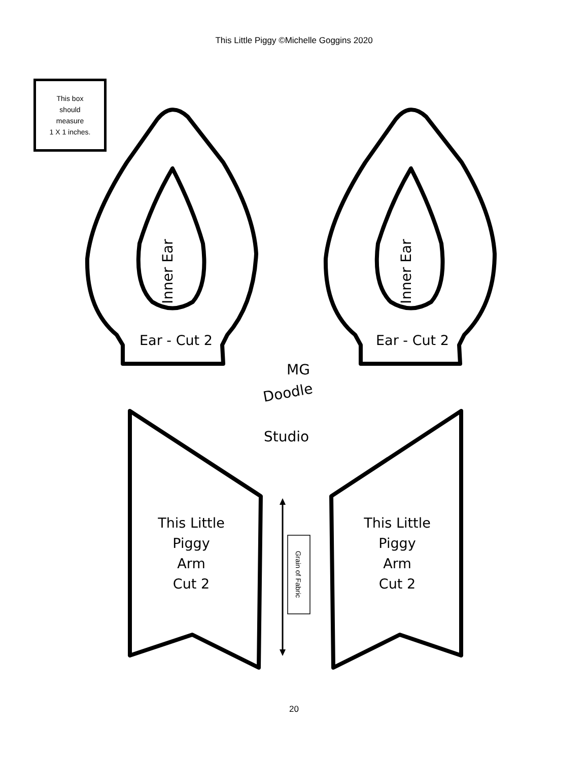This Little Piggy ©Michelle Goggins 2020
This box
should
measure
1 X 1 inches.
Inner Ear
Inner Ear
Ear - Cut 2
Ear - Cut 2
This Little
Piggy
Arm
Cut 2
This Little
Piggy
Arm
Cut 2
Grain of Fabric
MG
Doodle
Studio
20